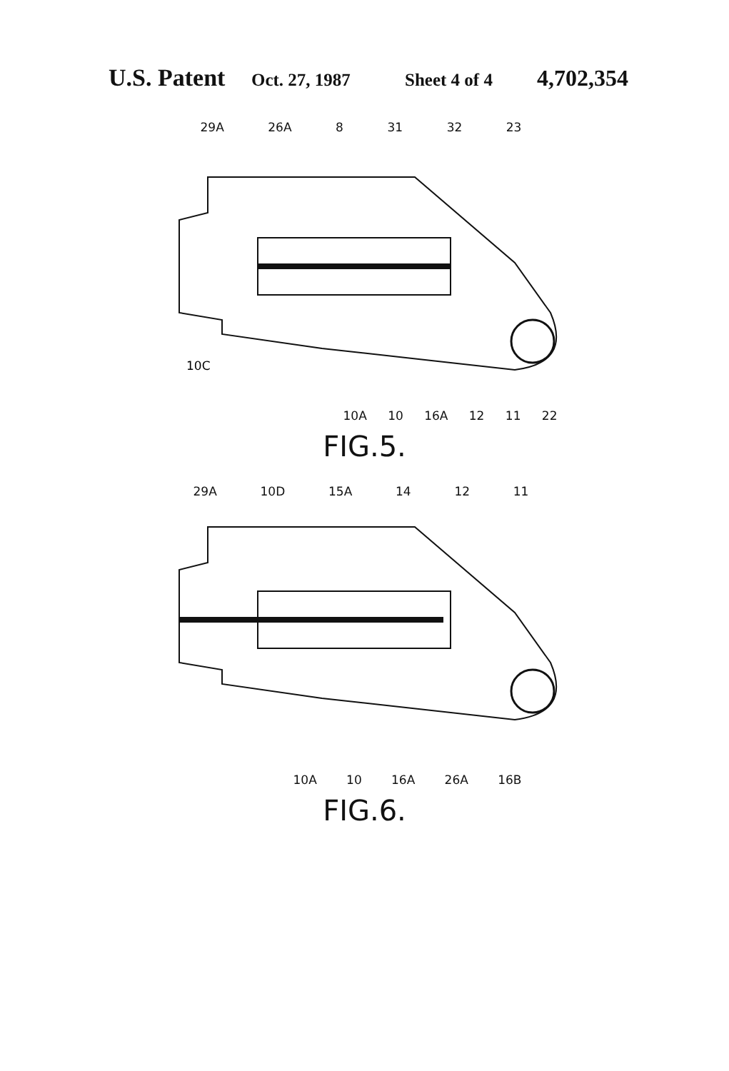U.S. Patent Oct. 27, 1987 Sheet 4 of 4 4,702,354
29A 26A 8 31 32 23
10C
10A 10 16A 12 11 22
FIG.5.
29A 10D 15A 14 12 11
10A 10 16A 26A 16B
FIG.6.